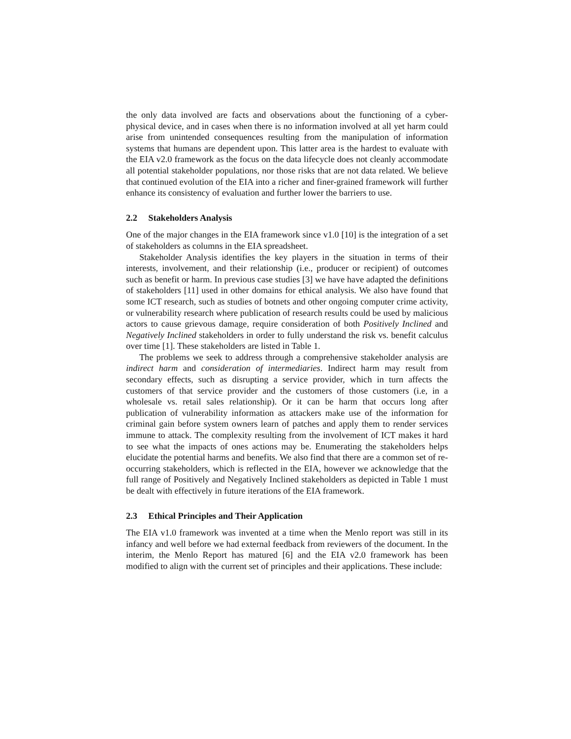the only data involved are facts and observations about the functioning of a cyber-physical device, and in cases when there is no information involved at all yet harm could arise from unintended consequences resulting from the manipulation of information systems that humans are dependent upon. This latter area is the hardest to evaluate with the EIA v2.0 framework as the focus on the data lifecycle does not cleanly accommodate all potential stakeholder populations, nor those risks that are not data related. We believe that continued evolution of the EIA into a richer and finer-grained framework will further enhance its consistency of evaluation and further lower the barriers to use.
2.2 Stakeholders Analysis
One of the major changes in the EIA framework since v1.0 [10] is the integration of a set of stakeholders as columns in the EIA spreadsheet.
Stakeholder Analysis identifies the key players in the situation in terms of their interests, involvement, and their relationship (i.e., producer or recipient) of outcomes such as benefit or harm. In previous case studies [3] we have have adapted the definitions of stakeholders [11] used in other domains for ethical analysis. We also have found that some ICT research, such as studies of botnets and other ongoing computer crime activity, or vulnerability research where publication of research results could be used by malicious actors to cause grievous damage, require consideration of both Positively Inclined and Negatively Inclined stakeholders in order to fully understand the risk vs. benefit calculus over time [1]. These stakeholders are listed in Table 1.
The problems we seek to address through a comprehensive stakeholder analysis are indirect harm and consideration of intermediaries. Indirect harm may result from secondary effects, such as disrupting a service provider, which in turn affects the customers of that service provider and the customers of those customers (i.e, in a wholesale vs. retail sales relationship). Or it can be harm that occurs long after publication of vulnerability information as attackers make use of the information for criminal gain before system owners learn of patches and apply them to render services immune to attack. The complexity resulting from the involvement of ICT makes it hard to see what the impacts of ones actions may be. Enumerating the stakeholders helps elucidate the potential harms and benefits. We also find that there are a common set of re-occurring stakeholders, which is reflected in the EIA, however we acknowledge that the full range of Positively and Negatively Inclined stakeholders as depicted in Table 1 must be dealt with effectively in future iterations of the EIA framework.
2.3 Ethical Principles and Their Application
The EIA v1.0 framework was invented at a time when the Menlo report was still in its infancy and well before we had external feedback from reviewers of the document. In the interim, the Menlo Report has matured [6] and the EIA v2.0 framework has been modified to align with the current set of principles and their applications. These include: